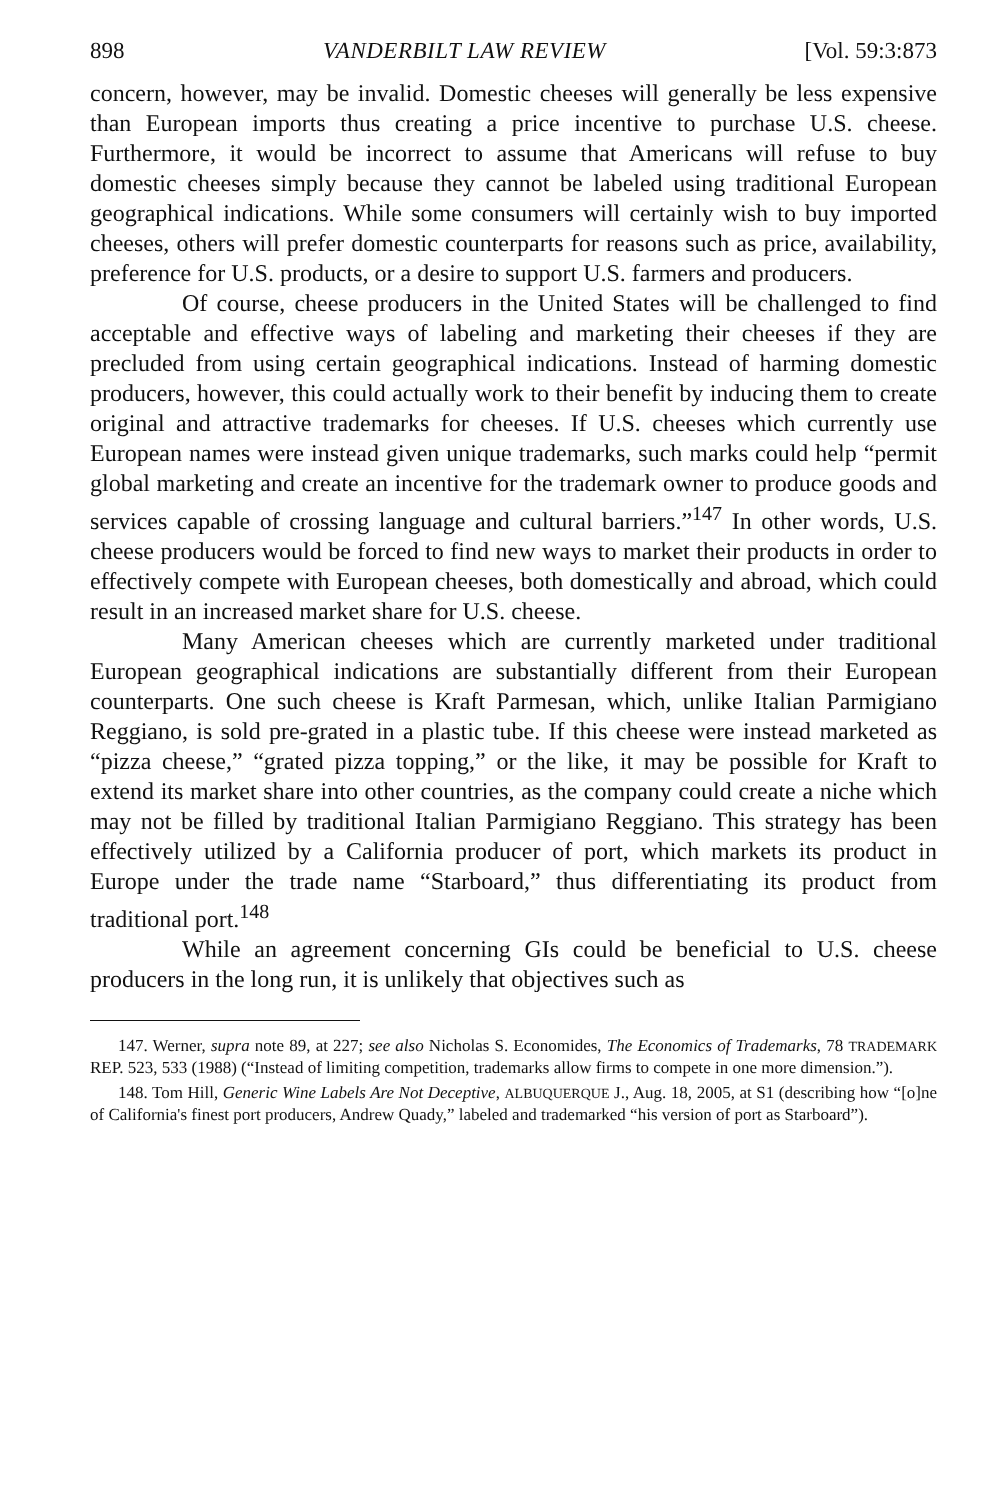898 VANDERBILT LAW REVIEW [Vol. 59:3:873
concern, however, may be invalid. Domestic cheeses will generally be less expensive than European imports thus creating a price incentive to purchase U.S. cheese. Furthermore, it would be incorrect to assume that Americans will refuse to buy domestic cheeses simply because they cannot be labeled using traditional European geographical indications. While some consumers will certainly wish to buy imported cheeses, others will prefer domestic counterparts for reasons such as price, availability, preference for U.S. products, or a desire to support U.S. farmers and producers.
Of course, cheese producers in the United States will be challenged to find acceptable and effective ways of labeling and marketing their cheeses if they are precluded from using certain geographical indications. Instead of harming domestic producers, however, this could actually work to their benefit by inducing them to create original and attractive trademarks for cheeses. If U.S. cheeses which currently use European names were instead given unique trademarks, such marks could help “permit global marketing and create an incentive for the trademark owner to produce goods and services capable of crossing language and cultural barriers.”<sup>147</sup> In other words, U.S. cheese producers would be forced to find new ways to market their products in order to effectively compete with European cheeses, both domestically and abroad, which could result in an increased market share for U.S. cheese.
Many American cheeses which are currently marketed under traditional European geographical indications are substantially different from their European counterparts. One such cheese is Kraft Parmesan, which, unlike Italian Parmigiano Reggiano, is sold pre-grated in a plastic tube. If this cheese were instead marketed as “pizza cheese,” “grated pizza topping,” or the like, it may be possible for Kraft to extend its market share into other countries, as the company could create a niche which may not be filled by traditional Italian Parmigiano Reggiano. This strategy has been effectively utilized by a California producer of port, which markets its product in Europe under the trade name “Starboard,” thus differentiating its product from traditional port.<sup>148</sup>
While an agreement concerning GIs could be beneficial to U.S. cheese producers in the long run, it is unlikely that objectives such as
147. Werner, supra note 89, at 227; see also Nicholas S. Economides, The Economics of Trademarks, 78 TRADEMARK REP. 523, 533 (1988) (“Instead of limiting competition, trademarks allow firms to compete in one more dimension.”).
148. Tom Hill, Generic Wine Labels Are Not Deceptive, ALBUQUERQUE J., Aug. 18, 2005, at S1 (describing how “[o]ne of California's finest port producers, Andrew Quady,” labeled and trademarked “his version of port as Starboard”).